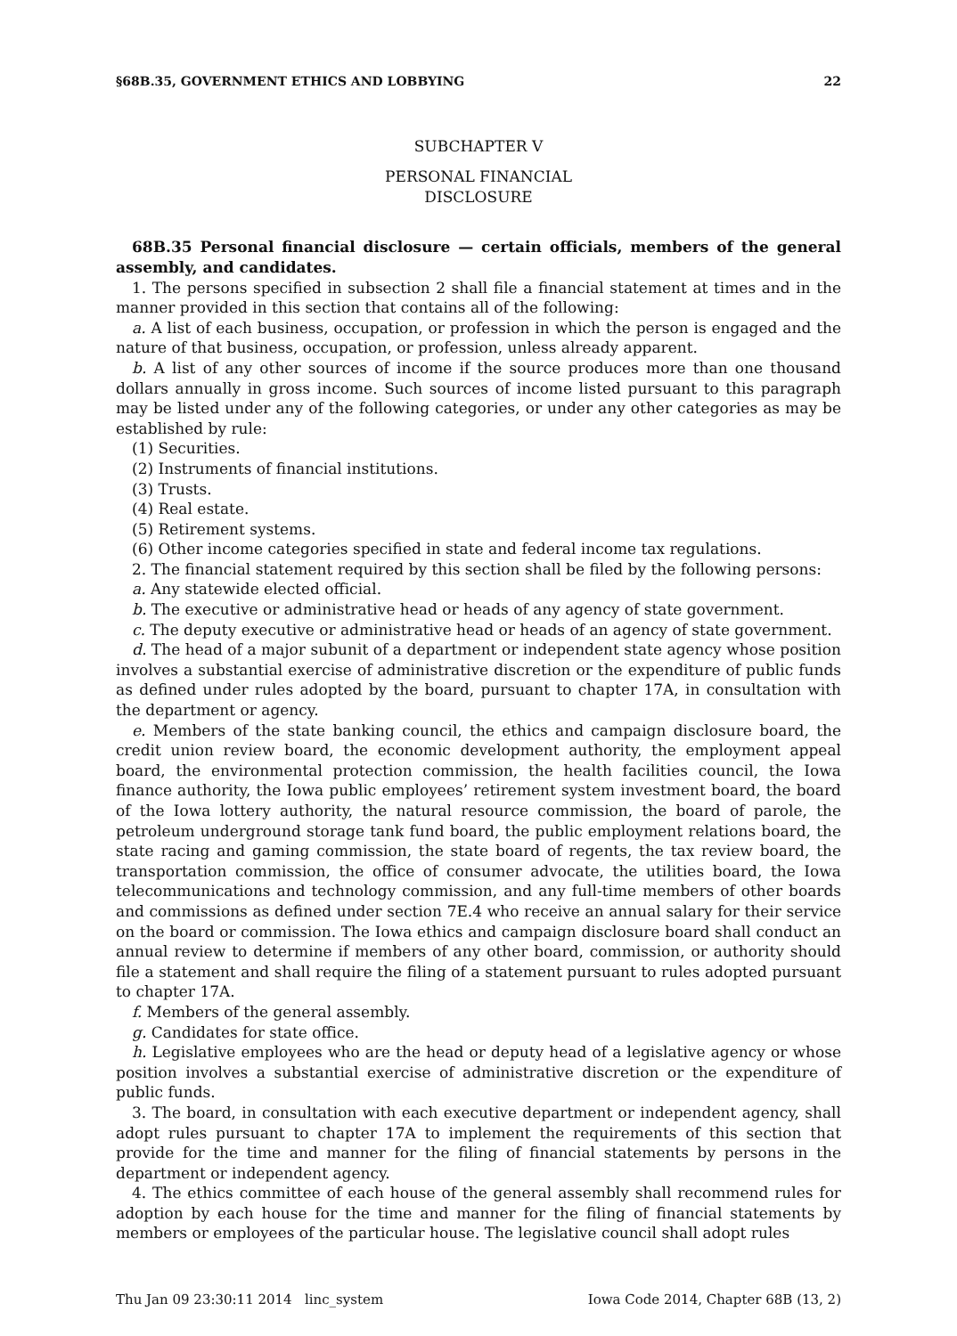§68B.35, GOVERNMENT ETHICS AND LOBBYING 22
SUBCHAPTER V
PERSONAL FINANCIAL
DISCLOSURE
68B.35 Personal financial disclosure — certain officials, members of the general assembly, and candidates.
1. The persons specified in subsection 2 shall file a financial statement at times and in the manner provided in this section that contains all of the following:
a. A list of each business, occupation, or profession in which the person is engaged and the nature of that business, occupation, or profession, unless already apparent.
b. A list of any other sources of income if the source produces more than one thousand dollars annually in gross income. Such sources of income listed pursuant to this paragraph may be listed under any of the following categories, or under any other categories as may be established by rule:
(1) Securities.
(2) Instruments of financial institutions.
(3) Trusts.
(4) Real estate.
(5) Retirement systems.
(6) Other income categories specified in state and federal income tax regulations.
2. The financial statement required by this section shall be filed by the following persons:
a. Any statewide elected official.
b. The executive or administrative head or heads of any agency of state government.
c. The deputy executive or administrative head or heads of an agency of state government.
d. The head of a major subunit of a department or independent state agency whose position involves a substantial exercise of administrative discretion or the expenditure of public funds as defined under rules adopted by the board, pursuant to chapter 17A, in consultation with the department or agency.
e. Members of the state banking council, the ethics and campaign disclosure board, the credit union review board, the economic development authority, the employment appeal board, the environmental protection commission, the health facilities council, the Iowa finance authority, the Iowa public employees’ retirement system investment board, the board of the Iowa lottery authority, the natural resource commission, the board of parole, the petroleum underground storage tank fund board, the public employment relations board, the state racing and gaming commission, the state board of regents, the tax review board, the transportation commission, the office of consumer advocate, the utilities board, the Iowa telecommunications and technology commission, and any full-time members of other boards and commissions as defined under section 7E.4 who receive an annual salary for their service on the board or commission. The Iowa ethics and campaign disclosure board shall conduct an annual review to determine if members of any other board, commission, or authority should file a statement and shall require the filing of a statement pursuant to rules adopted pursuant to chapter 17A.
f. Members of the general assembly.
g. Candidates for state office.
h. Legislative employees who are the head or deputy head of a legislative agency or whose position involves a substantial exercise of administrative discretion or the expenditure of public funds.
3. The board, in consultation with each executive department or independent agency, shall adopt rules pursuant to chapter 17A to implement the requirements of this section that provide for the time and manner for the filing of financial statements by persons in the department or independent agency.
4. The ethics committee of each house of the general assembly shall recommend rules for adoption by each house for the time and manner for the filing of financial statements by members or employees of the particular house. The legislative council shall adopt rules
Thu Jan 09 23:30:11 2014 linc_system Iowa Code 2014, Chapter 68B (13, 2)